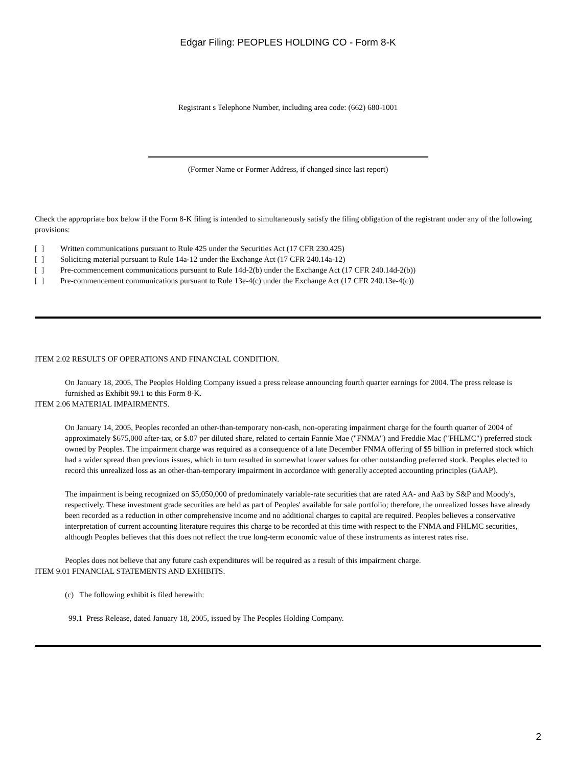Edgar Filing: PEOPLES HOLDING CO - Form 8-K
Registrant s Telephone Number, including area code: (662) 680-1001
(Former Name or Former Address, if changed since last report)
Check the appropriate box below if the Form 8-K filing is intended to simultaneously satisfy the filing obligation of the registrant under any of the following provisions:
[ ] Written communications pursuant to Rule 425 under the Securities Act (17 CFR 230.425)
[ ] Soliciting material pursuant to Rule 14a-12 under the Exchange Act (17 CFR 240.14a-12)
[ ] Pre-commencement communications pursuant to Rule 14d-2(b) under the Exchange Act (17 CFR 240.14d-2(b))
[ ] Pre-commencement communications pursuant to Rule 13e-4(c) under the Exchange Act (17 CFR 240.13e-4(c))
ITEM 2.02 RESULTS OF OPERATIONS AND FINANCIAL CONDITION.
On January 18, 2005, The Peoples Holding Company issued a press release announcing fourth quarter earnings for 2004. The press release is furnished as Exhibit 99.1 to this Form 8-K.
ITEM 2.06 MATERIAL IMPAIRMENTS.
On January 14, 2005, Peoples recorded an other-than-temporary non-cash, non-operating impairment charge for the fourth quarter of 2004 of approximately $675,000 after-tax, or $.07 per diluted share, related to certain Fannie Mae ("FNMA") and Freddie Mac ("FHLMC") preferred stock owned by Peoples. The impairment charge was required as a consequence of a late December FNMA offering of $5 billion in preferred stock which had a wider spread than previous issues, which in turn resulted in somewhat lower values for other outstanding preferred stock. Peoples elected to record this unrealized loss as an other-than-temporary impairment in accordance with generally accepted accounting principles (GAAP).
The impairment is being recognized on $5,050,000 of predominately variable-rate securities that are rated AA- and Aa3 by S&P and Moody's, respectively. These investment grade securities are held as part of Peoples' available for sale portfolio; therefore, the unrealized losses have already been recorded as a reduction in other comprehensive income and no additional charges to capital are required. Peoples believes a conservative interpretation of current accounting literature requires this charge to be recorded at this time with respect to the FNMA and FHLMC securities, although Peoples believes that this does not reflect the true long-term economic value of these instruments as interest rates rise.
Peoples does not believe that any future cash expenditures will be required as a result of this impairment charge.
ITEM 9.01 FINANCIAL STATEMENTS AND EXHIBITS.
(c) The following exhibit is filed herewith:
99.1 Press Release, dated January 18, 2005, issued by The Peoples Holding Company.
2